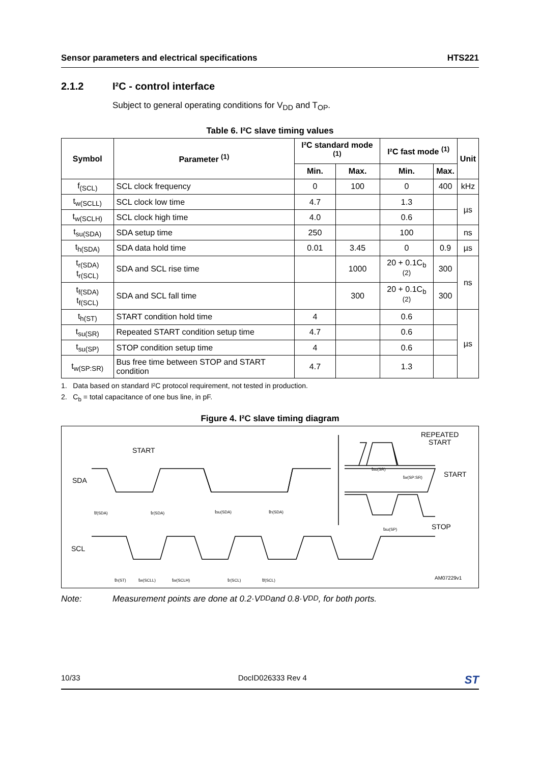Sensor parameters and electrical specifications HTS221
2.1.2 I²C - control interface
Subject to general operating conditions for V<sub>DD</sub> and T<sub>OP</sub>.
Table 6. I²C slave timing values
| Symbol | Parameter <sup>(1)</sup> | I²C standard mode <sup>(1)</sup> | | I²C fast mode <sup>(1)</sup> | | Unit |
| --- | --- | --- | --- | --- | --- | --- |
| | | Min. | Max. | Min. | Max. | |
| f<sub>(SCL)</sub> | SCL clock frequency | 0 | 100 | 0 | 400 | kHz |
| t<sub>w(SCLL)</sub> | SCL clock low time | 4.7 | | 1.3 | | µs |
| t<sub>w(SCLH)</sub> | SCL clock high time | 4.0 | | 0.6 | | |
| t<sub>su(SDA)</sub> | SDA setup time | 250 | | 100 | | ns |
| t<sub>h(SDA)</sub> | SDA data hold time | 0.01 | 3.45 | 0 | 0.9 | µs |
| t<sub>r(SDA)</sub> t<sub>r(SCL)</sub> | SDA and SCL rise time | | 1000 | 20 + 0.1C<sub>b</sub> <sup>(2)</sup> | 300 | ns |
| t<sub>f(SDA)</sub> t<sub>f(SCL)</sub> | SDA and SCL fall time | | 300 | 20 + 0.1C<sub>b</sub> <sup>(2)</sup> | 300 | |
| t<sub>h(ST)</sub> | START condition hold time | 4 | | 0.6 | | µs |
| t<sub>su(SR)</sub> | Repeated START condition setup time | 4.7 | | 0.6 | | |
| t<sub>su(SP)</sub> | STOP condition setup time | 4 | | 0.6 | | |
| t<sub>w(SP:SR)</sub> | Bus free time between STOP and START condition | 4.7 | | 1.3 | | |
1. Data based on standard I²C protocol requirement, not tested in production.
2. C<sub>b</sub> = total capacitance of one bus line, in pF.
Figure 4. I²C slave timing diagram
SDA
SCL
START
REPEATED
START
START
STOP
tf(SDA)
tr(SDA)
tsu(SDA)
th(SDA)
tsu(SR)
tw(SP:SR)
tsu(SP)
th(ST)
tw(SCLL)
tw(SCLH)
tr(SCL)
tf(SCL)
AM07229v1
Note: Measurement points are done at 0.2·V<sub>DD</sub> and 0.8·V<sub>DD</sub>, for both ports.
10/33 DocID026333 Rev 4 ST